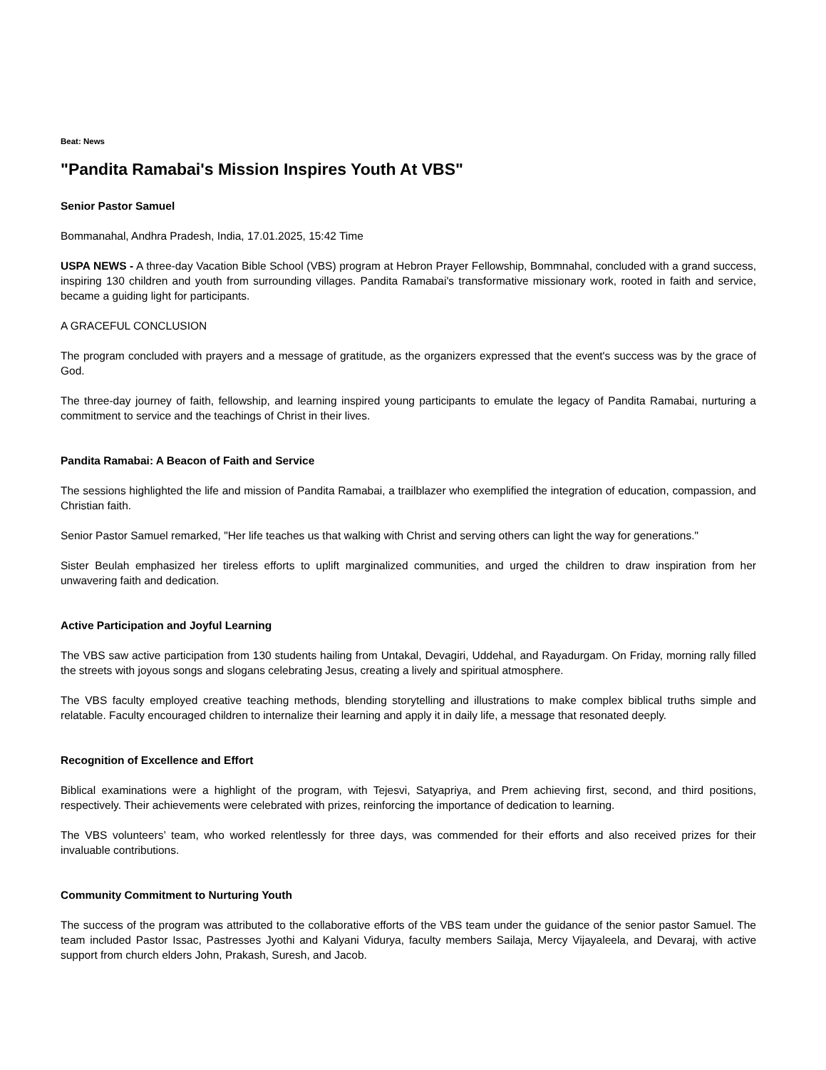Beat: News
"Pandita Ramabai's Mission Inspires Youth At VBS"
Senior Pastor Samuel
Bommanahal, Andhra Pradesh, India, 17.01.2025, 15:42 Time
USPA NEWS - A three-day Vacation Bible School (VBS) program at Hebron Prayer Fellowship, Bommnahal, concluded with a grand success, inspiring 130 children and youth from surrounding villages. Pandita Ramabai's transformative missionary work, rooted in faith and service, became a guiding light for participants.
A GRACEFUL CONCLUSION
The program concluded with prayers and a message of gratitude, as the organizers expressed that the event's success was by the grace of God.
The three-day journey of faith, fellowship, and learning inspired young participants to emulate the legacy of Pandita Ramabai, nurturing a commitment to service and the teachings of Christ in their lives.
Pandita Ramabai: A Beacon of Faith and Service
The sessions highlighted the life and mission of Pandita Ramabai, a trailblazer who exemplified the integration of education, compassion, and Christian faith.
Senior Pastor Samuel remarked, "Her life teaches us that walking with Christ and serving others can light the way for generations."
Sister Beulah emphasized her tireless efforts to uplift marginalized communities, and urged the children to draw inspiration from her unwavering faith and dedication.
Active Participation and Joyful Learning
The VBS saw active participation from 130 students hailing from Untakal, Devagiri, Uddehal, and Rayadurgam. On Friday, morning rally filled the streets with joyous songs and slogans celebrating Jesus, creating a lively and spiritual atmosphere.
The VBS faculty employed creative teaching methods, blending storytelling and illustrations to make complex biblical truths simple and relatable. Faculty encouraged children to internalize their learning and apply it in daily life, a message that resonated deeply.
Recognition of Excellence and Effort
Biblical examinations were a highlight of the program, with Tejesvi, Satyapriya, and Prem achieving first, second, and third positions, respectively. Their achievements were celebrated with prizes, reinforcing the importance of dedication to learning.
The VBS volunteers’ team, who worked relentlessly for three days, was commended for their efforts and also received prizes for their invaluable contributions.
Community Commitment to Nurturing Youth
The success of the program was attributed to the collaborative efforts of the VBS team under the guidance of the senior pastor Samuel. The team included Pastor Issac, Pastresses Jyothi and Kalyani Vidurya, faculty members Sailaja, Mercy Vijayaleela, and Devaraj, with active support from church elders John, Prakash, Suresh, and Jacob.